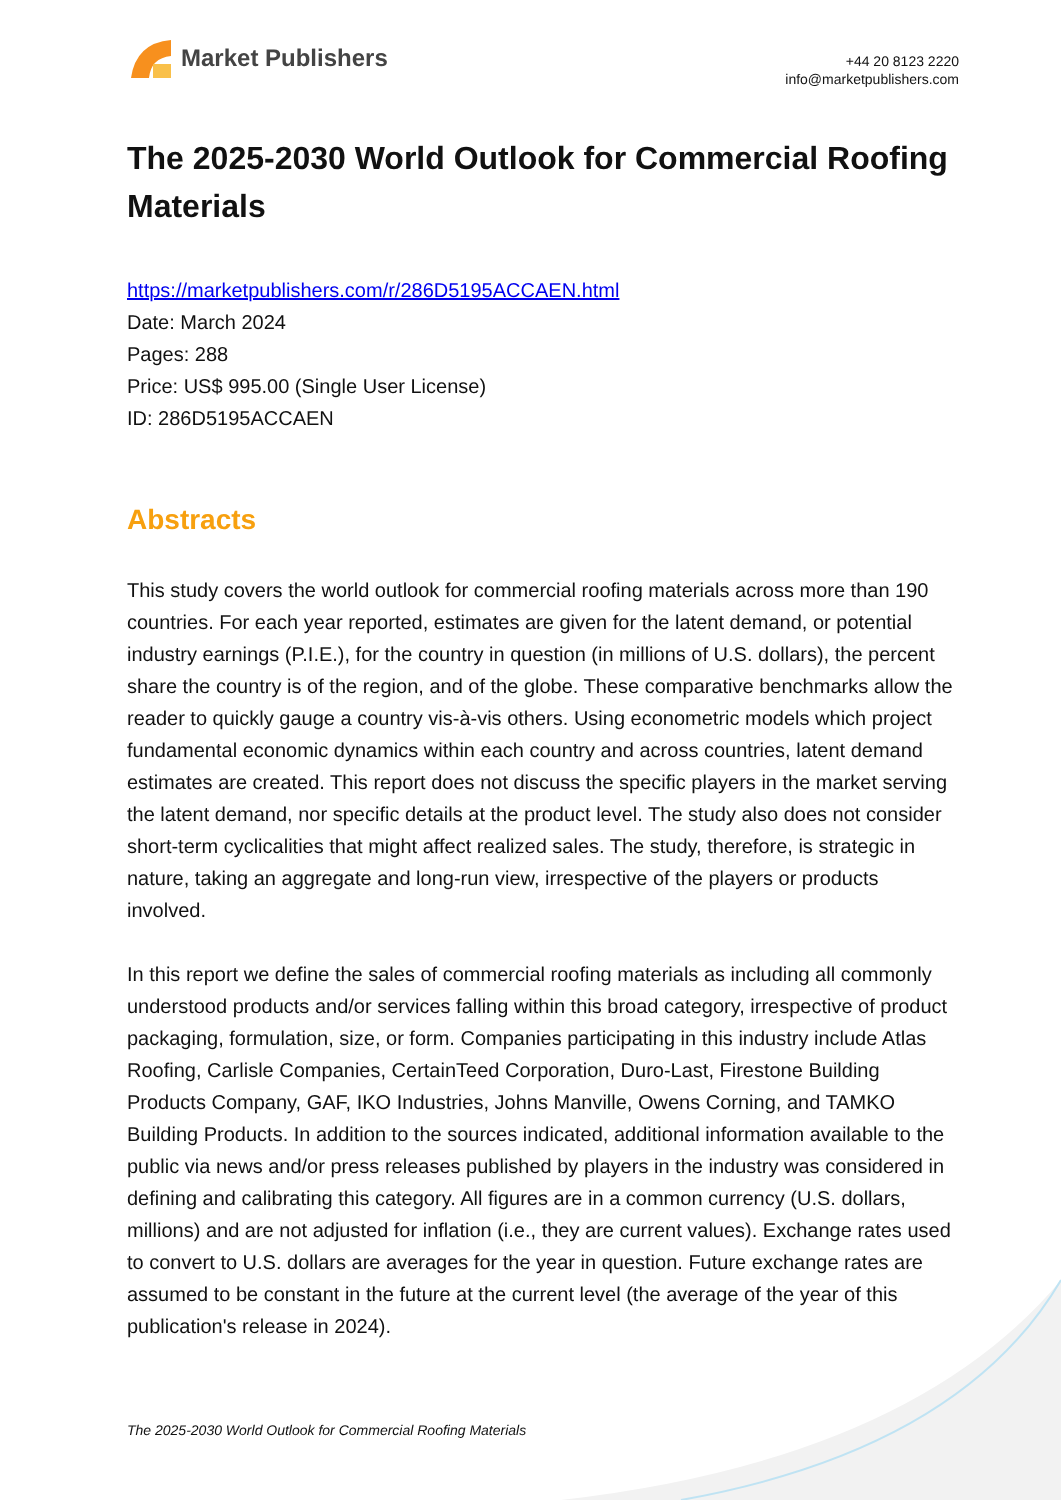Market Publishers
+44 20 8123 2220
info@marketpublishers.com
The 2025-2030 World Outlook for Commercial Roofing Materials
https://marketpublishers.com/r/286D5195ACCAEN.html
Date: March 2024
Pages: 288
Price: US$ 995.00 (Single User License)
ID: 286D5195ACCAEN
Abstracts
This study covers the world outlook for commercial roofing materials across more than 190 countries. For each year reported, estimates are given for the latent demand, or potential industry earnings (P.I.E.), for the country in question (in millions of U.S. dollars), the percent share the country is of the region, and of the globe. These comparative benchmarks allow the reader to quickly gauge a country vis-à-vis others. Using econometric models which project fundamental economic dynamics within each country and across countries, latent demand estimates are created. This report does not discuss the specific players in the market serving the latent demand, nor specific details at the product level. The study also does not consider short-term cyclicalities that might affect realized sales. The study, therefore, is strategic in nature, taking an aggregate and long-run view, irrespective of the players or products involved.
In this report we define the sales of commercial roofing materials as including all commonly understood products and/or services falling within this broad category, irrespective of product packaging, formulation, size, or form. Companies participating in this industry include Atlas Roofing, Carlisle Companies, CertainTeed Corporation, Duro-Last, Firestone Building Products Company, GAF, IKO Industries, Johns Manville, Owens Corning, and TAMKO Building Products. In addition to the sources indicated, additional information available to the public via news and/or press releases published by players in the industry was considered in defining and calibrating this category. All figures are in a common currency (U.S. dollars, millions) and are not adjusted for inflation (i.e., they are current values). Exchange rates used to convert to U.S. dollars are averages for the year in question. Future exchange rates are assumed to be constant in the future at the current level (the average of the year of this publication's release in 2024).
The 2025-2030 World Outlook for Commercial Roofing Materials